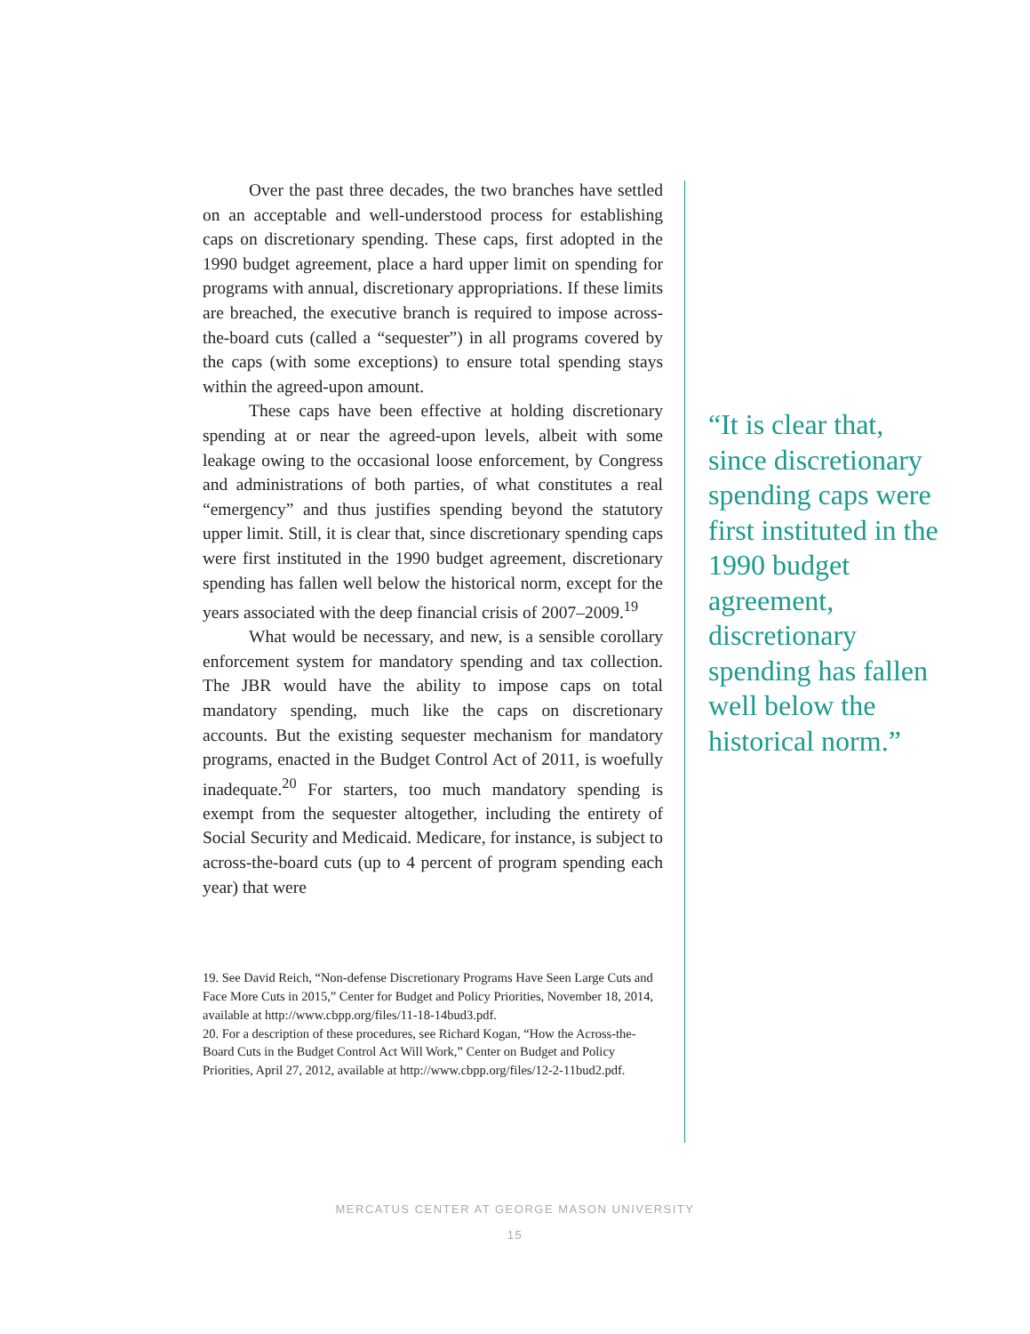Over the past three decades, the two branches have settled on an acceptable and well-understood process for establishing caps on discretionary spending. These caps, first adopted in the 1990 budget agreement, place a hard upper limit on spending for programs with annual, discretionary appropriations. If these limits are breached, the executive branch is required to impose across-the-board cuts (called a “sequester”) in all programs covered by the caps (with some exceptions) to ensure total spending stays within the agreed-upon amount.
These caps have been effective at holding discretionary spending at or near the agreed-upon levels, albeit with some leakage owing to the occasional loose enforcement, by Congress and administrations of both parties, of what constitutes a real “emergency” and thus justifies spending beyond the statutory upper limit. Still, it is clear that, since discretionary spending caps were first instituted in the 1990 budget agreement, discretionary spending has fallen well below the historical norm, except for the years associated with the deep financial crisis of 2007–2009.<sup>19</sup>
What would be necessary, and new, is a sensible corollary enforcement system for mandatory spending and tax collection. The JBR would have the ability to impose caps on total mandatory spending, much like the caps on discretionary accounts. But the existing sequester mechanism for mandatory programs, enacted in the Budget Control Act of 2011, is woefully inadequate.<sup>20</sup> For starters, too much mandatory spending is exempt from the sequester altogether, including the entirety of Social Security and Medicaid. Medicare, for instance, is subject to across-the-board cuts (up to 4 percent of program spending each year) that were
19. See David Reich, “Non-defense Discretionary Programs Have Seen Large Cuts and Face More Cuts in 2015,” Center for Budget and Policy Priorities, November 18, 2014, available at http://www.cbpp.org/files/11-18-14bud3.pdf.
20. For a description of these procedures, see Richard Kogan, “How the Across-the-Board Cuts in the Budget Control Act Will Work,” Center on Budget and Policy Priorities, April 27, 2012, available at http://www.cbpp.org/files/12-2-11bud2.pdf.
“It is clear that, since discretionary spending caps were first instituted in the 1990 budget agreement, discretionary spending has fallen well below the historical norm.”
MERCATUS CENTER AT GEORGE MASON UNIVERSITY
15